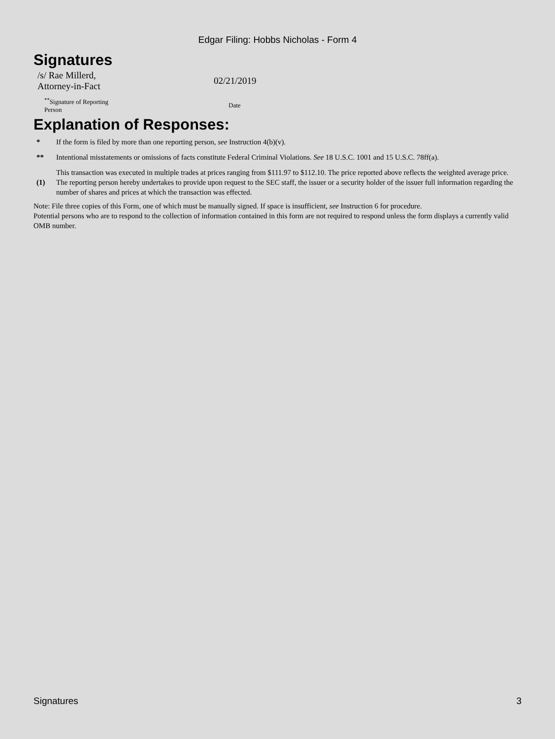Edgar Filing: Hobbs Nicholas - Form 4
Signatures
| /s/ Rae Millerd, Attorney-in-Fact | 02/21/2019 |
| <sup>**</sup> Signature of Reporting Person | Date |
Explanation of Responses:
| * | If the form is filed by more than one reporting person, see Instruction 4(b)(v). |
| ** | Intentional misstatements or omissions of facts constitute Federal Criminal Violations. See 18 U.S.C. 1001 and 15 U.S.C. 78ff(a). |
| (1) | This transaction was executed in multiple trades at prices ranging from $111.97 to $112.10. The price reported above reflects the weighted average price. The reporting person hereby undertakes to provide upon request to the SEC staff, the issuer or a security holder of the issuer full information regarding the number of shares and prices at which the transaction was effected. |
Note: File three copies of this Form, one of which must be manually signed. If space is insufficient, see Instruction 6 for procedure.
Potential persons who are to respond to the collection of information contained in this form are not required to respond unless the form displays a currently valid OMB number.
Signatures 3